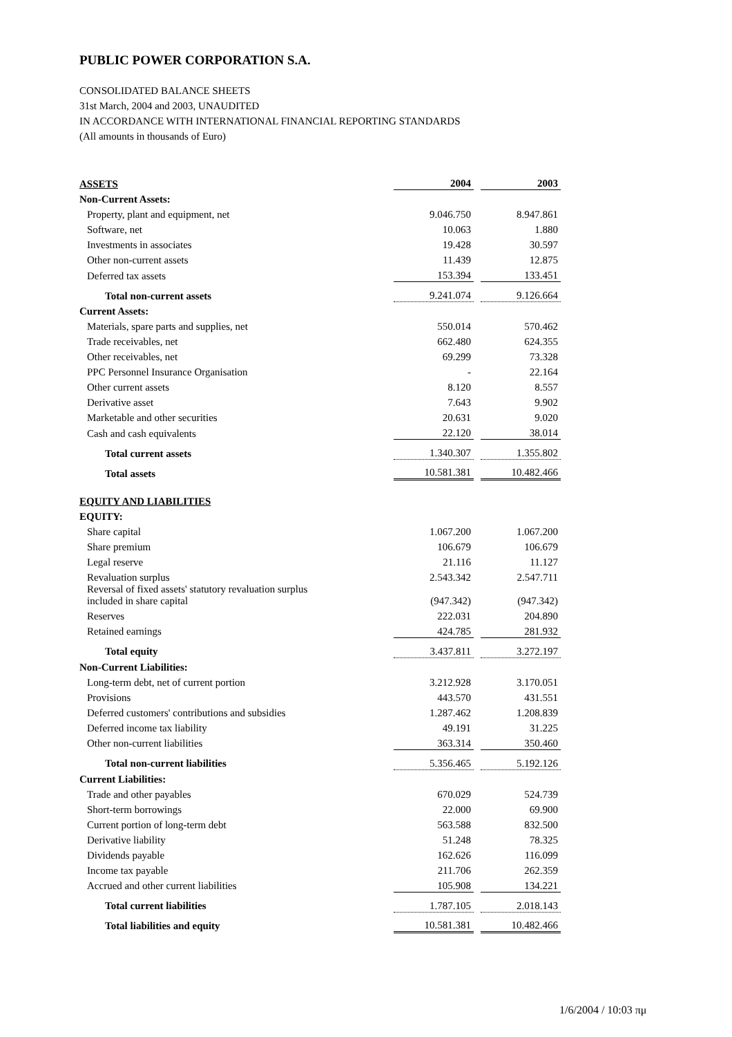PUBLIC POWER CORPORATION S.A.
CONSOLIDATED BALANCE SHEETS
31st March, 2004 and 2003, UNAUDITED
IN ACCORDANCE WITH INTERNATIONAL FINANCIAL REPORTING STANDARDS
(All amounts in thousands of Euro)
| ASSETS | 2004 | | 2003 |
| Non-Current Assets: | | | |
| Property, plant and equipment, net | 9.046.750 | | 8.947.861 |
| Software, net | 10.063 | | 1.880 |
| Investments in associates | 19.428 | | 30.597 |
| Other non-current assets | 11.439 | | 12.875 |
| Deferred tax assets | 153.394 | | 133.451 |
| Total non-current assets | 9.241.074 | | 9.126.664 |
| Current Assets: | | | |
| Materials, spare parts and supplies, net | 550.014 | | 570.462 |
| Trade receivables, net | 662.480 | | 624.355 |
| Other receivables, net | 69.299 | | 73.328 |
| PPC Personnel Insurance Organisation | - | | 22.164 |
| Other current assets | 8.120 | | 8.557 |
| Derivative asset | 7.643 | | 9.902 |
| Marketable and other securities | 20.631 | | 9.020 |
| Cash and cash equivalents | 22.120 | | 38.014 |
| Total current assets | 1.340.307 | | 1.355.802 |
| Total assets | 10.581.381 | | 10.482.466 |
| EQUITY AND LIABILITIES | | | |
| EQUITY: | | | |
| Share capital | 1.067.200 | | 1.067.200 |
| Share premium | 106.679 | | 106.679 |
| Legal reserve | 21.116 | | 11.127 |
| Revaluation surplus | 2.543.342 | | 2.547.711 |
| Reversal of fixed assets' statutory revaluation surplus included in share capital | (947.342) | | (947.342) |
| Reserves | 222.031 | | 204.890 |
| Retained earnings | 424.785 | | 281.932 |
| Total equity | 3.437.811 | | 3.272.197 |
| Non-Current Liabilities: | | | |
| Long-term debt, net of current portion | 3.212.928 | | 3.170.051 |
| Provisions | 443.570 | | 431.551 |
| Deferred customers' contributions and subsidies | 1.287.462 | | 1.208.839 |
| Deferred income tax liability | 49.191 | | 31.225 |
| Other non-current liabilities | 363.314 | | 350.460 |
| Total non-current liabilities | 5.356.465 | | 5.192.126 |
| Current Liabilities: | | | |
| Trade and other payables | 670.029 | | 524.739 |
| Short-term borrowings | 22.000 | | 69.900 |
| Current portion of long-term debt | 563.588 | | 832.500 |
| Derivative liability | 51.248 | | 78.325 |
| Dividends payable | 162.626 | | 116.099 |
| Income tax payable | 211.706 | | 262.359 |
| Accrued and other current liabilities | 105.908 | | 134.221 |
| Total current liabilities | 1.787.105 | | 2.018.143 |
| Total liabilities and equity | 10.581.381 | | 10.482.466 |
1/6/2004 / 10:03 πμ